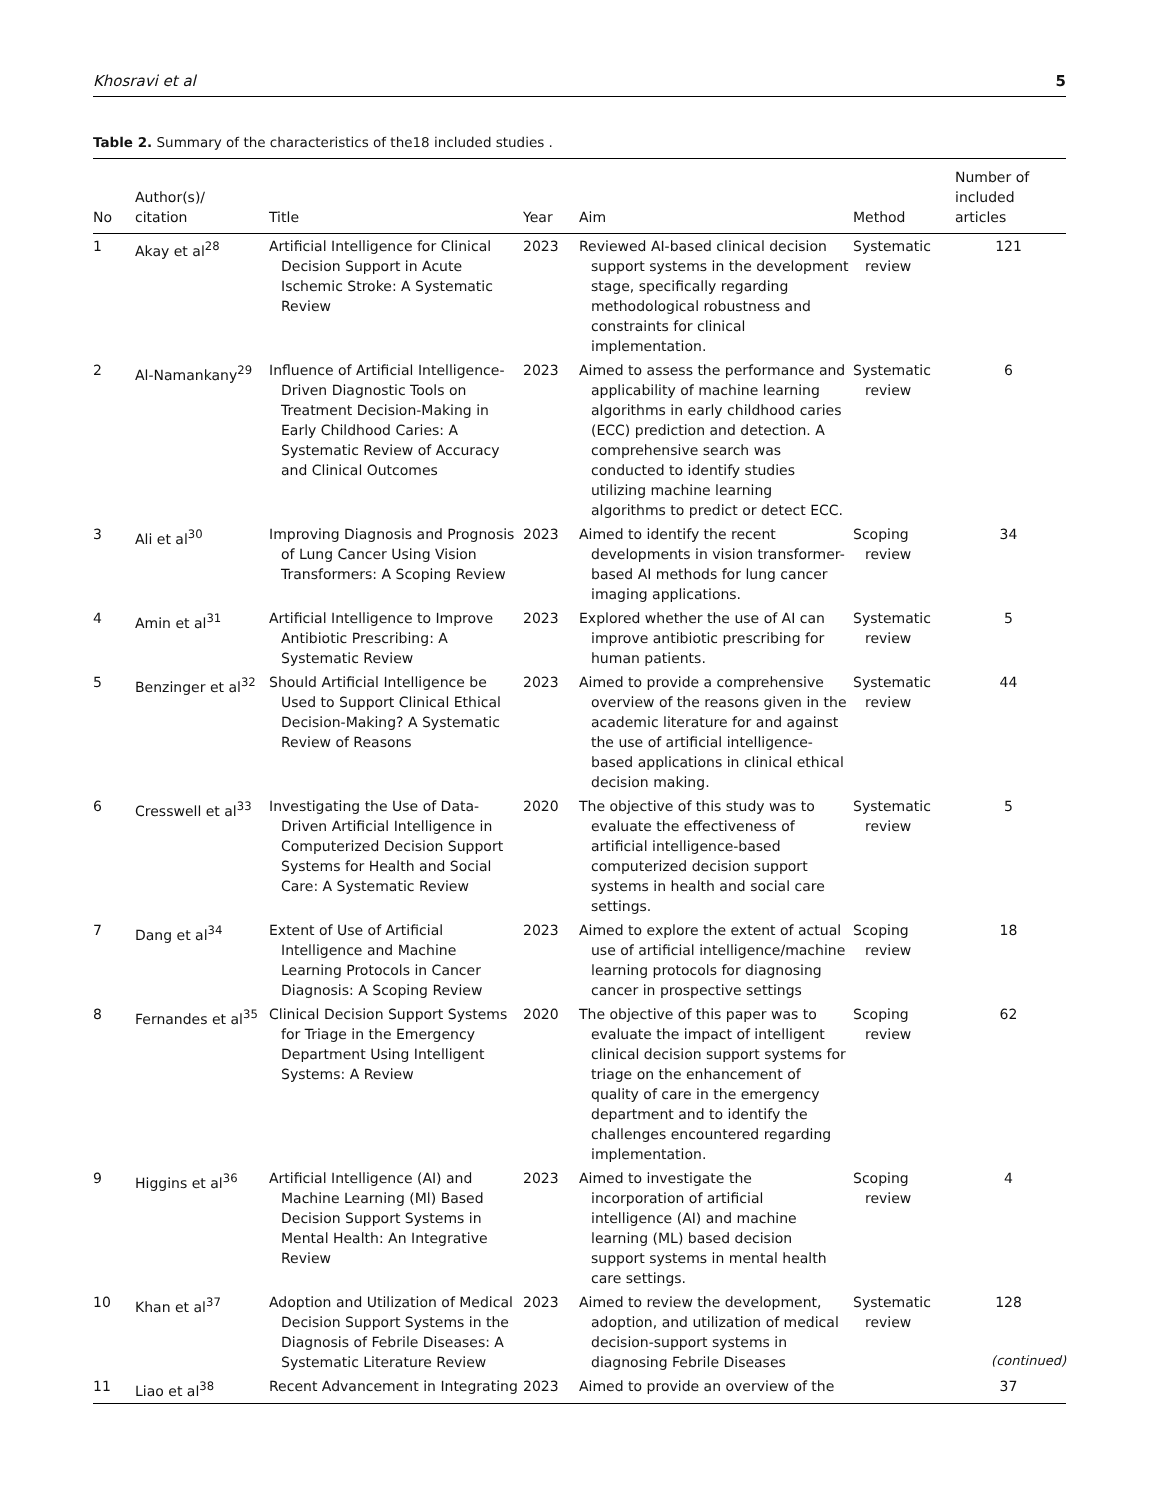Khosravi et al 5
Table 2. Summary of the characteristics of the18 included studies .
| No | Author(s)/ citation | Title | Year | Aim | Method | Number of included articles |
| --- | --- | --- | --- | --- | --- | --- |
| 1 | Akay et al<sup>28</sup> | Artificial Intelligence for Clinical Decision Support in Acute Ischemic Stroke: A Systematic Review | 2023 | Reviewed AI-based clinical decision support systems in the development stage, specifically regarding methodological robustness and constraints for clinical implementation. | Systematic review | 121 |
| 2 | Al-Namankany<sup>29</sup> | Influence of Artificial Intelligence-Driven Diagnostic Tools on Treatment Decision-Making in Early Childhood Caries: A Systematic Review of Accuracy and Clinical Outcomes | 2023 | Aimed to assess the performance and applicability of machine learning algorithms in early childhood caries (ECC) prediction and detection. A comprehensive search was conducted to identify studies utilizing machine learning algorithms to predict or detect ECC. | Systematic review | 6 |
| 3 | Ali et al<sup>30</sup> | Improving Diagnosis and Prognosis of Lung Cancer Using Vision Transformers: A Scoping Review | 2023 | Aimed to identify the recent developments in vision transformer-based AI methods for lung cancer imaging applications. | Scoping review | 34 |
| 4 | Amin et al<sup>31</sup> | Artificial Intelligence to Improve Antibiotic Prescribing: A Systematic Review | 2023 | Explored whether the use of AI can improve antibiotic prescribing for human patients. | Systematic review | 5 |
| 5 | Benzinger et al<sup>32</sup> | Should Artificial Intelligence be Used to Support Clinical Ethical Decision-Making? A Systematic Review of Reasons | 2023 | Aimed to provide a comprehensive overview of the reasons given in the academic literature for and against the use of artificial intelligence-based applications in clinical ethical decision making. | Systematic review | 44 |
| 6 | Cresswell et al<sup>33</sup> | Investigating the Use of Data-Driven Artificial Intelligence in Computerized Decision Support Systems for Health and Social Care: A Systematic Review | 2020 | The objective of this study was to evaluate the effectiveness of artificial intelligence-based computerized decision support systems in health and social care settings. | Systematic review | 5 |
| 7 | Dang et al<sup>34</sup> | Extent of Use of Artificial Intelligence and Machine Learning Protocols in Cancer Diagnosis: A Scoping Review | 2023 | Aimed to explore the extent of actual use of artificial intelligence/machine learning protocols for diagnosing cancer in prospective settings | Scoping review | 18 |
| 8 | Fernandes et al<sup>35</sup> | Clinical Decision Support Systems for Triage in the Emergency Department Using Intelligent Systems: A Review | 2020 | The objective of this paper was to evaluate the impact of intelligent clinical decision support systems for triage on the enhancement of quality of care in the emergency department and to identify the challenges encountered regarding implementation. | Scoping review | 62 |
| 9 | Higgins et al<sup>36</sup> | Artificial Intelligence (AI) and Machine Learning (Ml) Based Decision Support Systems in Mental Health: An Integrative Review | 2023 | Aimed to investigate the incorporation of artificial intelligence (AI) and machine learning (ML) based decision support systems in mental health care settings. | Scoping review | 4 |
| 10 | Khan et al<sup>37</sup> | Adoption and Utilization of Medical Decision Support Systems in the Diagnosis of Febrile Diseases: A Systematic Literature Review | 2023 | Aimed to review the development, adoption, and utilization of medical decision-support systems in diagnosing Febrile Diseases | Systematic review | 128 |
| 11 | Liao et al<sup>38</sup> | Recent Advancement in Integrating | 2023 | Aimed to provide an overview of the | | 37 |
(continued)